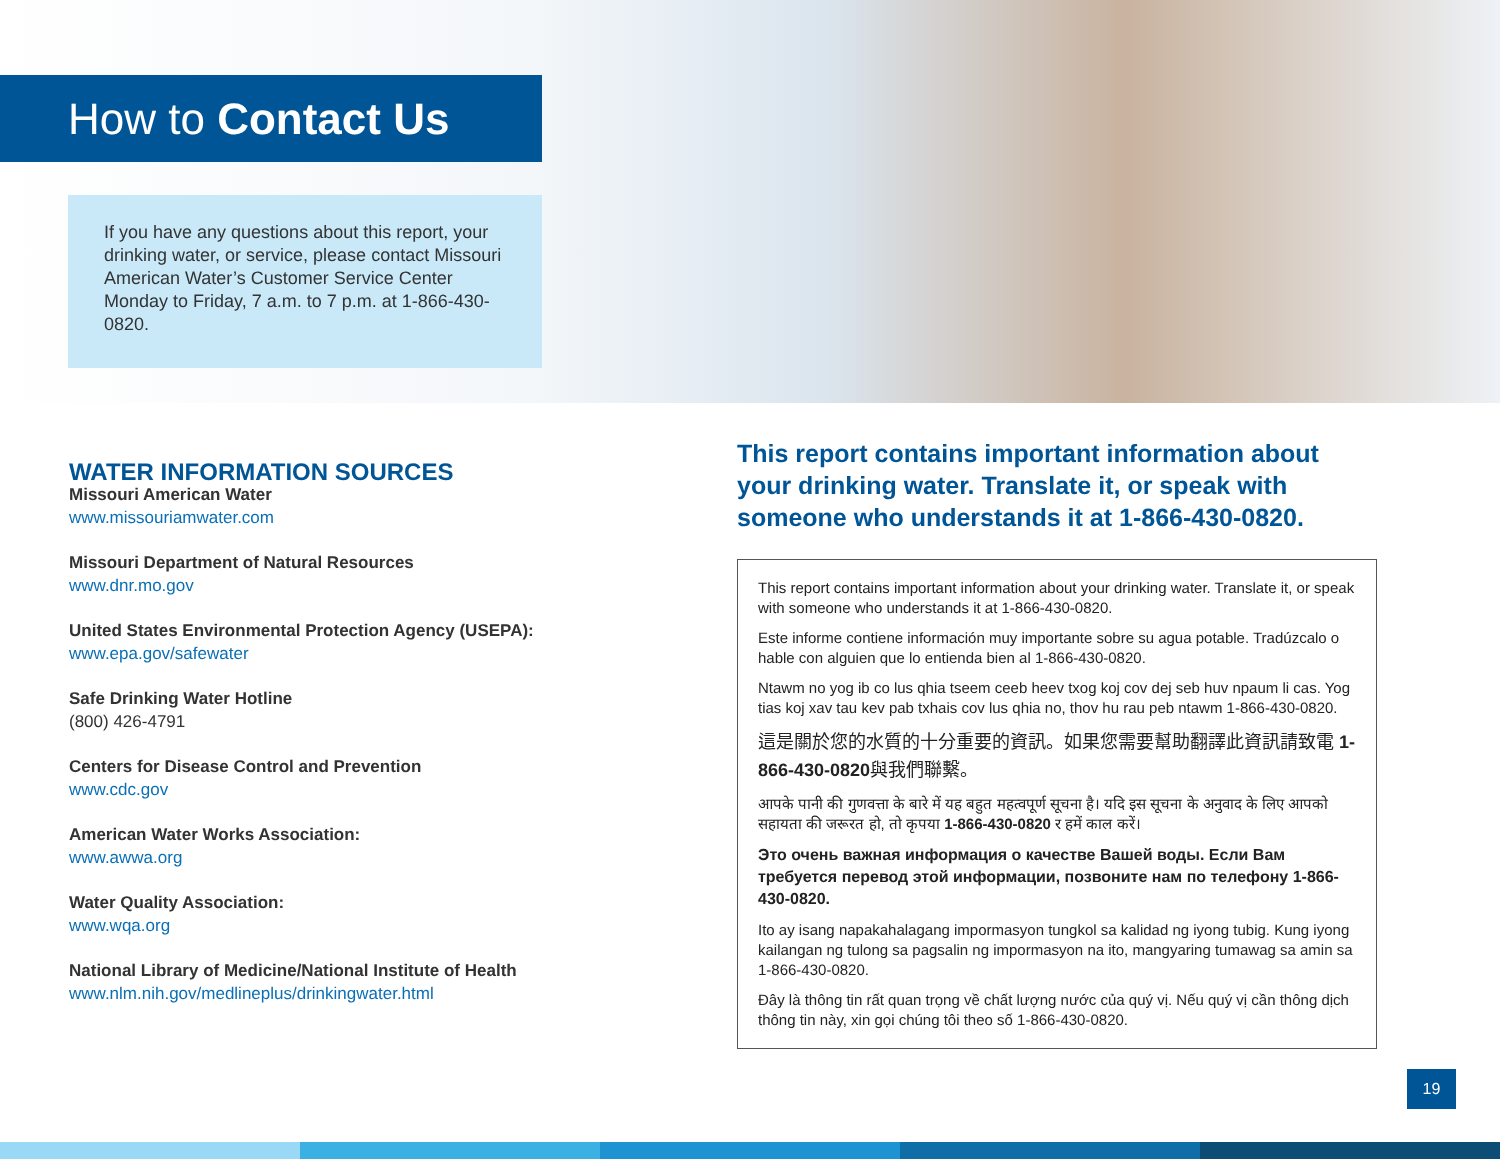How to Contact Us
If you have any questions about this report, your drinking water, or service, please contact Missouri American Water’s Customer Service Center Monday to Friday, 7 a.m. to 7 p.m. at 1-866-430-0820.
WATER INFORMATION SOURCES
Missouri American Water
www.missouriamwater.com
Missouri Department of Natural Resources
www.dnr.mo.gov
United States Environmental Protection Agency (USEPA):
www.epa.gov/safewater
Safe Drinking Water Hotline
(800) 426-4791
Centers for Disease Control and Prevention
www.cdc.gov
American Water Works Association:
www.awwa.org
Water Quality Association:
www.wqa.org
National Library of Medicine/National Institute of Health
www.nlm.nih.gov/medlineplus/drinkingwater.html
This report contains important information about your drinking water. Translate it, or speak with someone who understands it at 1-866-430-0820.
This report contains important information about your drinking water. Translate it, or speak with someone who understands it at 1-866-430-0820.
Este informe contiene información muy importante sobre su agua potable. Tradúzcalo o hable con alguien que lo entienda bien al 1-866-430-0820.
Ntawm no yog ib co lus qhia tseem ceeb heev txog koj cov dej seb huv npaum li cas. Yog tias koj xav tau kev pab txhais cov lus qhia no, thov hu rau peb ntawm 1-866-430-0820.
這是關於您的水質的十分重要的資訊。如果您需要幫助翻譯此資訊請致電 1-866-430-0820與我們聯繫。
आपके पानी की गुणवत्ता के बारे में यह बहुत महत्वपूर्ण सूचना है। यदि इस सूचना के अनुवाद के लिए आपको सहायता की जरूरत हो, तो कृपया 1-866-430-0820 र हमें काल करें।
Это очень важная информация о качестве Вашей воды. Если Вам требуется перевод этой информации, позвоните нам по телефону 1-866-430-0820.
Ito ay isang napakahalagang impormasyon tungkol sa kalidad ng iyong tubig. Kung iyong kailangan ng tulong sa pagsalin ng impormasyon na ito, mangyaring tumawag sa amin sa 1-866-430-0820.
Đây là thông tin rất quan trọng về chất lượng nước của quý vị. Nếu quý vị cần thông dịch thông tin này, xin gọi chúng tôi theo số 1-866-430-0820.
19